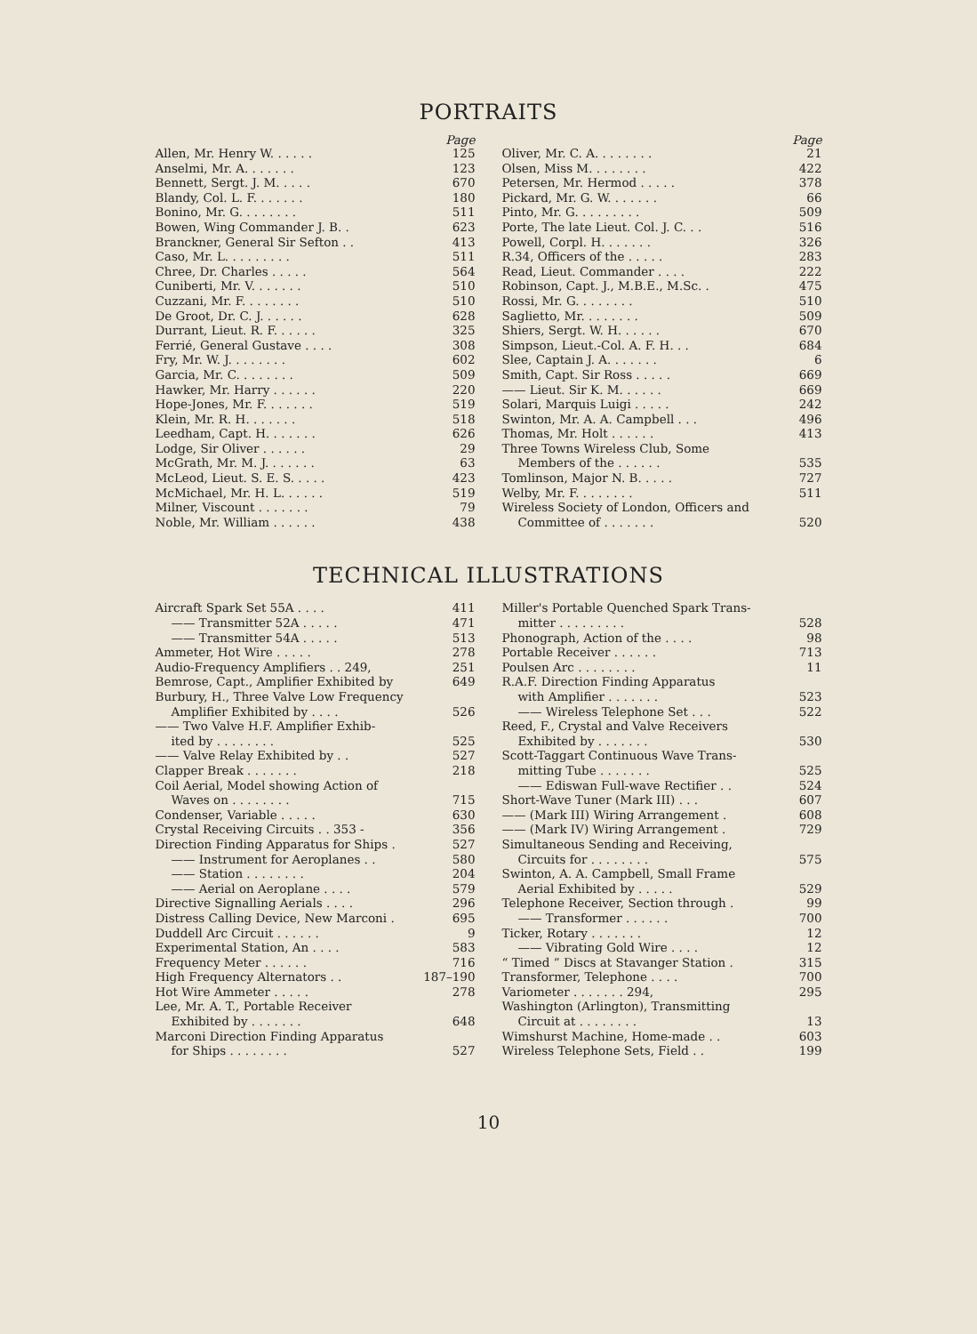PORTRAITS
Page
Allen, Mr. Henry W. . . . . . 125
Anselmi, Mr. A. . . . . . . 123
Bennett, Sergt. J. M. . . . . 670
Blandy, Col. L. F. . . . . . . 180
Bonino, Mr. G. . . . . . . . 511
Bowen, Wing Commander J. B. . 623
Branckner, General Sir Sefton . . 413
Caso, Mr. L. . . . . . . . . 511
Chree, Dr. Charles . . . . . 564
Cuniberti, Mr. V. . . . . . . 510
Cuzzani, Mr. F. . . . . . . . 510
De Groot, Dr. C. J. . . . . . 628
Durrant, Lieut. R. F. . . . . . 325
Ferrié, General Gustave . . . . 308
Fry, Mr. W. J. . . . . . . . 602
Garcia, Mr. C. . . . . . . . 509
Hawker, Mr. Harry . . . . . . 220
Hope-Jones, Mr. F. . . . . . . 519
Klein, Mr. R. H. . . . . . . 518
Leedham, Capt. H. . . . . . . 626
Lodge, Sir Oliver . . . . . . 29
McGrath, Mr. M. J. . . . . . . 63
McLeod, Lieut. S. E. S. . . . . 423
McMichael, Mr. H. L. . . . . . 519
Milner, Viscount . . . . . . . 79
Noble, Mr. William . . . . . . 438
Page
Oliver, Mr. C. A. . . . . . . . 21
Olsen, Miss M. . . . . . . . 422
Petersen, Mr. Hermod . . . . . 378
Pickard, Mr. G. W. . . . . . . 66
Pinto, Mr. G. . . . . . . . . 509
Porte, The late Lieut. Col. J. C. . . 516
Powell, Corpl. H. . . . . . . 326
R.34, Officers of the . . . . . 283
Read, Lieut. Commander . . . . 222
Robinson, Capt. J., M.B.E., M.Sc. . 475
Rossi, Mr. G. . . . . . . . 510
Saglietto, Mr. . . . . . . . 509
Shiers, Sergt. W. H. . . . . . 670
Simpson, Lieut.-Col. A. F. H. . . 684
Slee, Captain J. A. . . . . . . 6
Smith, Capt. Sir Ross . . . . . 669
—— Lieut. Sir K. M. . . . . . 669
Solari, Marquis Luigi . . . . . 242
Swinton, Mr. A. A. Campbell . . . 496
Thomas, Mr. Holt . . . . . . 413
Three Towns Wireless Club, Some
Members of the . . . . . . 535
Tomlinson, Major N. B. . . . . 727
Welby, Mr. F. . . . . . . . 511
Wireless Society of London, Officers and
Committee of . . . . . . . 520
TECHNICAL ILLUSTRATIONS
Aircraft Spark Set 55A . . . . 411
—— Transmitter 52A . . . . . 471
—— Transmitter 54A . . . . . 513
Ammeter, Hot Wire . . . . . 278
Audio-Frequency Amplifiers . . 249, 251
Bemrose, Capt., Amplifier Exhibited by 649
Burbury, H., Three Valve Low Frequency
Amplifier Exhibited by . . . . 526
—— Two Valve H.F. Amplifier Exhib-
ited by . . . . . . . . 525
—— Valve Relay Exhibited by . . 527
Clapper Break . . . . . . . 218
Coil Aerial, Model showing Action of
Waves on . . . . . . . . 715
Condenser, Variable . . . . . 630
Crystal Receiving Circuits . . 353 - 356
Direction Finding Apparatus for Ships . 527
—— Instrument for Aeroplanes . . 580
—— Station . . . . . . . . 204
—— Aerial on Aeroplane . . . . 579
Directive Signalling Aerials . . . . 296
Distress Calling Device, New Marconi . 695
Duddell Arc Circuit . . . . . . 9
Experimental Station, An . . . . 583
Frequency Meter . . . . . . 716
High Frequency Alternators . . 187–190
Hot Wire Ammeter . . . . . 278
Lee, Mr. A. T., Portable Receiver
Exhibited by . . . . . . . 648
Marconi Direction Finding Apparatus
for Ships . . . . . . . . 527
Miller's Portable Quenched Spark Trans-
mitter . . . . . . . . . 528
Phonograph, Action of the . . . . 98
Portable Receiver . . . . . . 713
Poulsen Arc . . . . . . . . 11
R.A.F. Direction Finding Apparatus
with Amplifier . . . . . . . 523
—— Wireless Telephone Set . . . 522
Reed, F., Crystal and Valve Receivers
Exhibited by . . . . . . . 530
Scott-Taggart Continuous Wave Trans-
mitting Tube . . . . . . . 525
—— Ediswan Full-wave Rectifier . . 524
Short-Wave Tuner (Mark III) . . . 607
—— (Mark III) Wiring Arrangement . 608
—— (Mark IV) Wiring Arrangement . 729
Simultaneous Sending and Receiving,
Circuits for . . . . . . . . 575
Swinton, A. A. Campbell, Small Frame
Aerial Exhibited by . . . . . 529
Telephone Receiver, Section through . 99
—— Transformer . . . . . . 700
Ticker, Rotary . . . . . . . 12
—— Vibrating Gold Wire . . . . 12
“ Timed ” Discs at Stavanger Station . 315
Transformer, Telephone . . . . 700
Variometer . . . . . . . 294, 295
Washington (Arlington), Transmitting
Circuit at . . . . . . . . 13
Wimshurst Machine, Home-made . . 603
Wireless Telephone Sets, Field . . 199
10